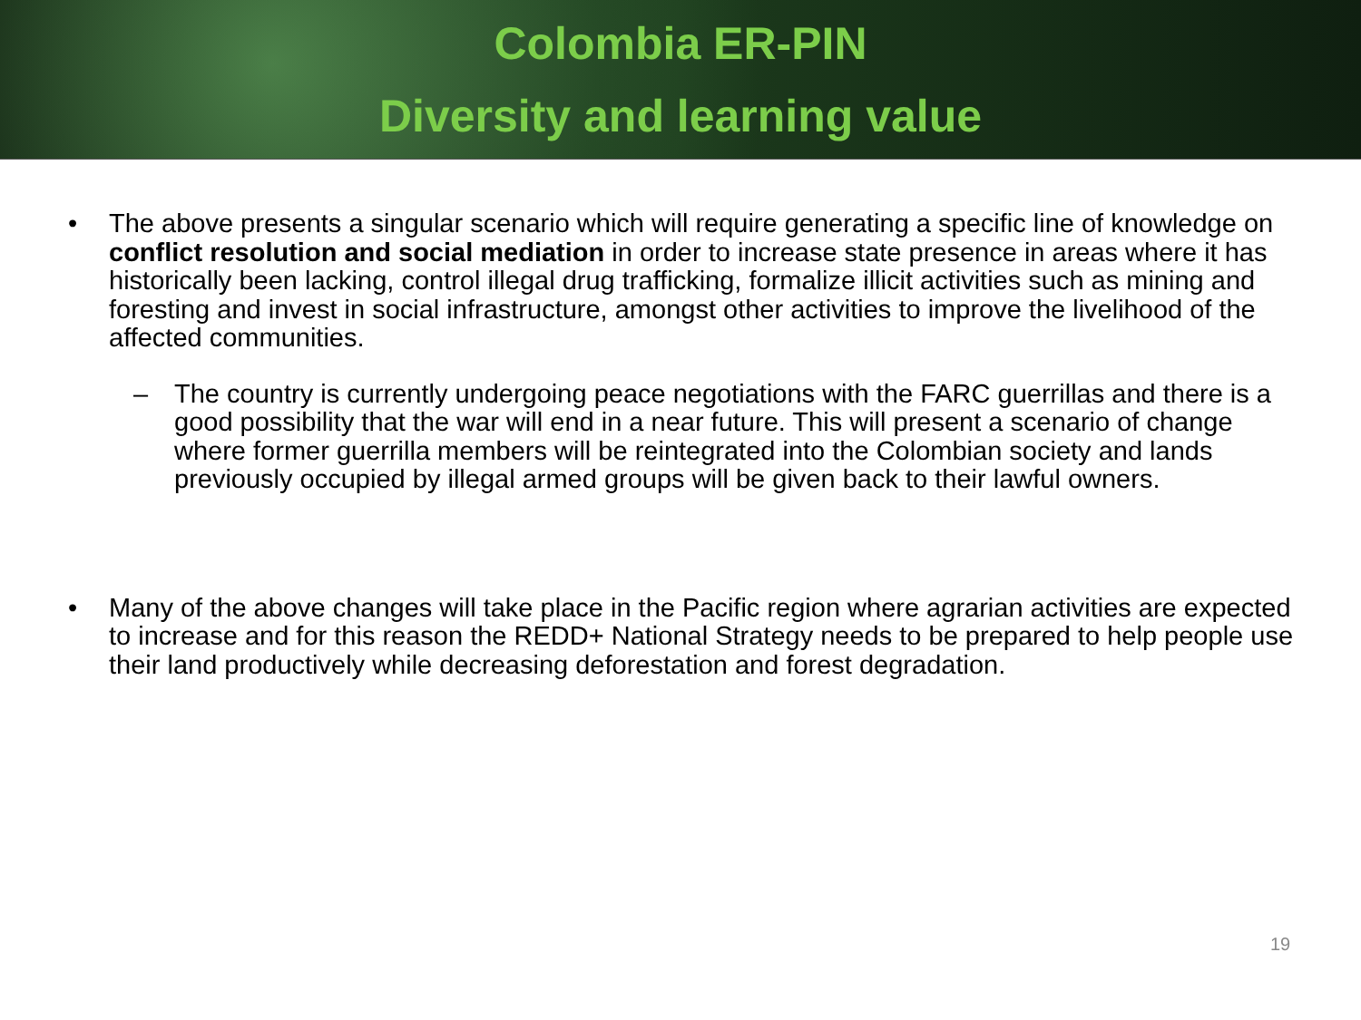Colombia ER-PIN
Diversity and learning value
• The above presents a singular scenario which will require generating a specific line of knowledge on conflict resolution and social mediation in order to increase state presence in areas where it has historically been lacking, control illegal drug trafficking, formalize illicit activities such as mining and foresting and invest in social infrastructure, amongst other activities to improve the livelihood of the affected communities.
– The country is currently undergoing peace negotiations with the FARC guerrillas and there is a good possibility that the war will end in a near future. This will present a scenario of change where former guerrilla members will be reintegrated into the Colombian society and lands previously occupied by illegal armed groups will be given back to their lawful owners.
• Many of the above changes will take place in the Pacific region where agrarian activities are expected to increase and for this reason the REDD+ National Strategy needs to be prepared to help people use their land productively while decreasing deforestation and forest degradation.
19